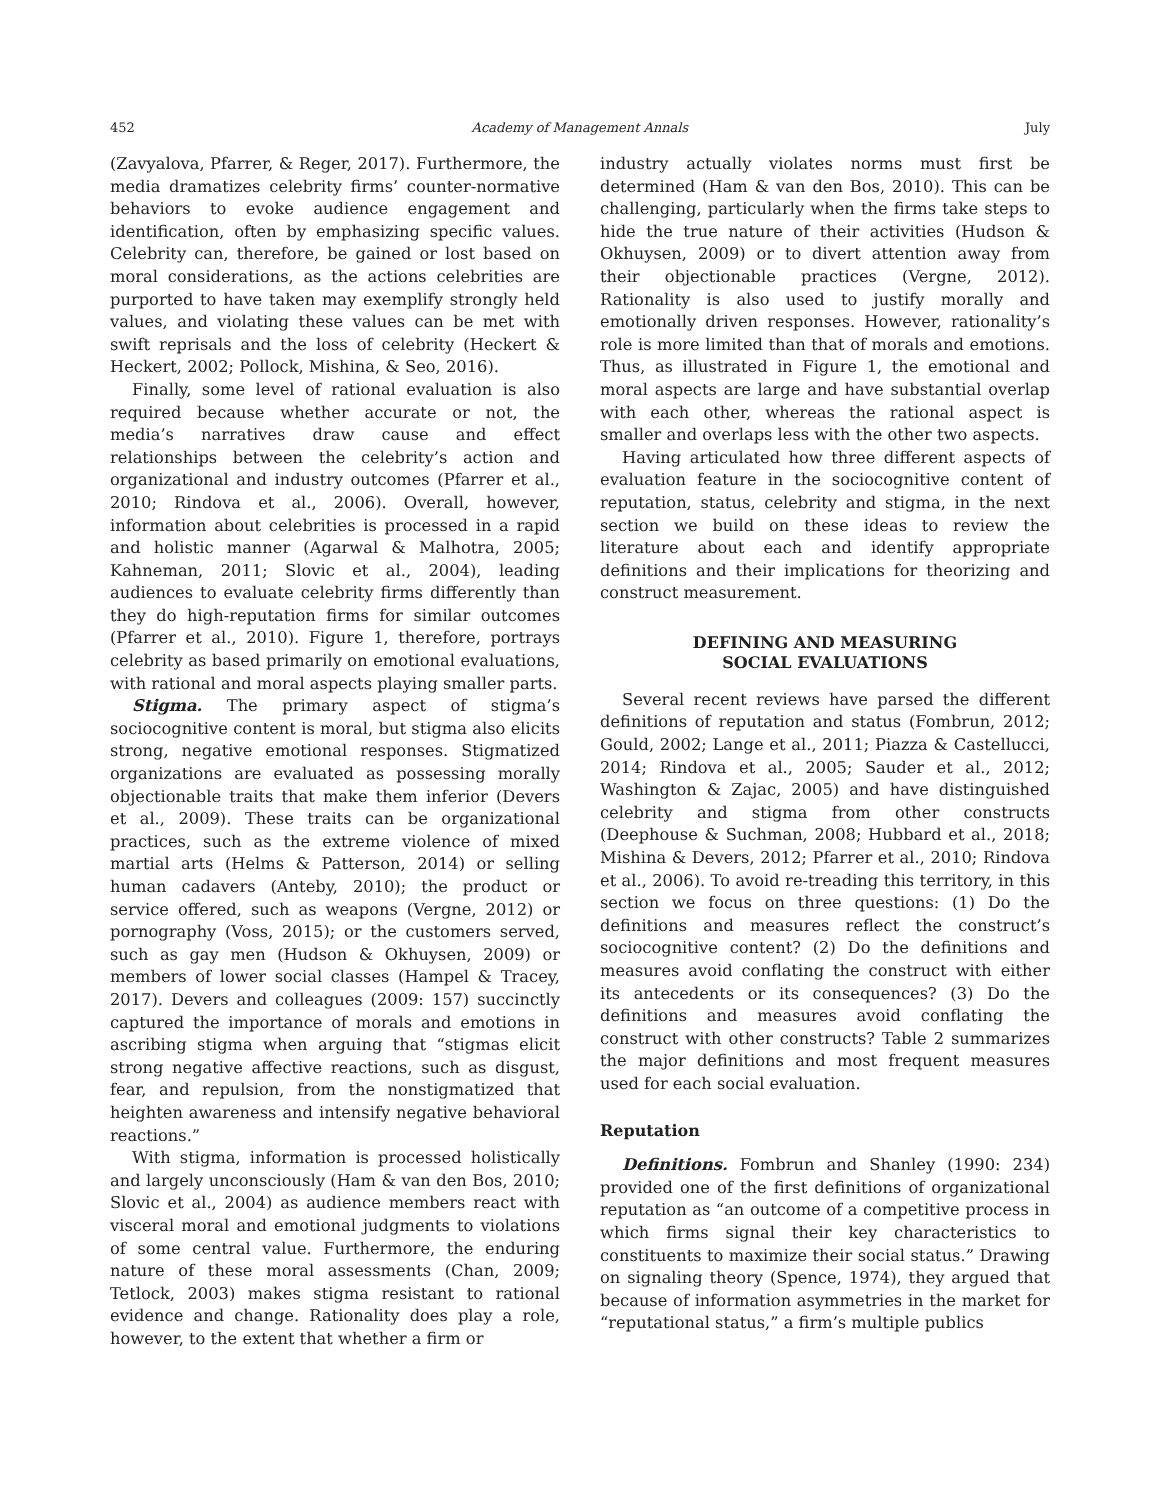452 Academy of Management Annals July
(Zavyalova, Pfarrer, & Reger, 2017). Furthermore, the media dramatizes celebrity firms’ counter-normative behaviors to evoke audience engagement and identification, often by emphasizing specific values. Celebrity can, therefore, be gained or lost based on moral considerations, as the actions celebrities are purported to have taken may exemplify strongly held values, and violating these values can be met with swift reprisals and the loss of celebrity (Heckert & Heckert, 2002; Pollock, Mishina, & Seo, 2016).
Finally, some level of rational evaluation is also required because whether accurate or not, the media’s narratives draw cause and effect relationships between the celebrity’s action and organizational and industry outcomes (Pfarrer et al., 2010; Rindova et al., 2006). Overall, however, information about celebrities is processed in a rapid and holistic manner (Agarwal & Malhotra, 2005; Kahneman, 2011; Slovic et al., 2004), leading audiences to evaluate celebrity firms differently than they do high-reputation firms for similar outcomes (Pfarrer et al., 2010). Figure 1, therefore, portrays celebrity as based primarily on emotional evaluations, with rational and moral aspects playing smaller parts.
Stigma. The primary aspect of stigma’s sociocognitive content is moral, but stigma also elicits strong, negative emotional responses. Stigmatized organizations are evaluated as possessing morally objectionable traits that make them inferior (Devers et al., 2009). These traits can be organizational practices, such as the extreme violence of mixed martial arts (Helms & Patterson, 2014) or selling human cadavers (Anteby, 2010); the product or service offered, such as weapons (Vergne, 2012) or pornography (Voss, 2015); or the customers served, such as gay men (Hudson & Okhuysen, 2009) or members of lower social classes (Hampel & Tracey, 2017). Devers and colleagues (2009: 157) succinctly captured the importance of morals and emotions in ascribing stigma when arguing that “stigmas elicit strong negative affective reactions, such as disgust, fear, and repulsion, from the nonstigmatized that heighten awareness and intensify negative behavioral reactions.”
With stigma, information is processed holistically and largely unconsciously (Ham & van den Bos, 2010; Slovic et al., 2004) as audience members react with visceral moral and emotional judgments to violations of some central value. Furthermore, the enduring nature of these moral assessments (Chan, 2009; Tetlock, 2003) makes stigma resistant to rational evidence and change. Rationality does play a role, however, to the extent that whether a firm or
industry actually violates norms must first be determined (Ham & van den Bos, 2010). This can be challenging, particularly when the firms take steps to hide the true nature of their activities (Hudson & Okhuysen, 2009) or to divert attention away from their objectionable practices (Vergne, 2012). Rationality is also used to justify morally and emotionally driven responses. However, rationality’s role is more limited than that of morals and emotions. Thus, as illustrated in Figure 1, the emotional and moral aspects are large and have substantial overlap with each other, whereas the rational aspect is smaller and overlaps less with the other two aspects.
Having articulated how three different aspects of evaluation feature in the sociocognitive content of reputation, status, celebrity and stigma, in the next section we build on these ideas to review the literature about each and identify appropriate definitions and their implications for theorizing and construct measurement.
DEFINING AND MEASURING
SOCIAL EVALUATIONS
Several recent reviews have parsed the different definitions of reputation and status (Fombrun, 2012; Gould, 2002; Lange et al., 2011; Piazza & Castellucci, 2014; Rindova et al., 2005; Sauder et al., 2012; Washington & Zajac, 2005) and have distinguished celebrity and stigma from other constructs (Deephouse & Suchman, 2008; Hubbard et al., 2018; Mishina & Devers, 2012; Pfarrer et al., 2010; Rindova et al., 2006). To avoid re-treading this territory, in this section we focus on three questions: (1) Do the definitions and measures reflect the construct’s sociocognitive content? (2) Do the definitions and measures avoid conflating the construct with either its antecedents or its consequences? (3) Do the definitions and measures avoid conflating the construct with other constructs? Table 2 summarizes the major definitions and most frequent measures used for each social evaluation.
Reputation
Definitions. Fombrun and Shanley (1990: 234) provided one of the first definitions of organizational reputation as “an outcome of a competitive process in which firms signal their key characteristics to constituents to maximize their social status.” Drawing on signaling theory (Spence, 1974), they argued that because of information asymmetries in the market for “reputational status,” a firm’s multiple publics